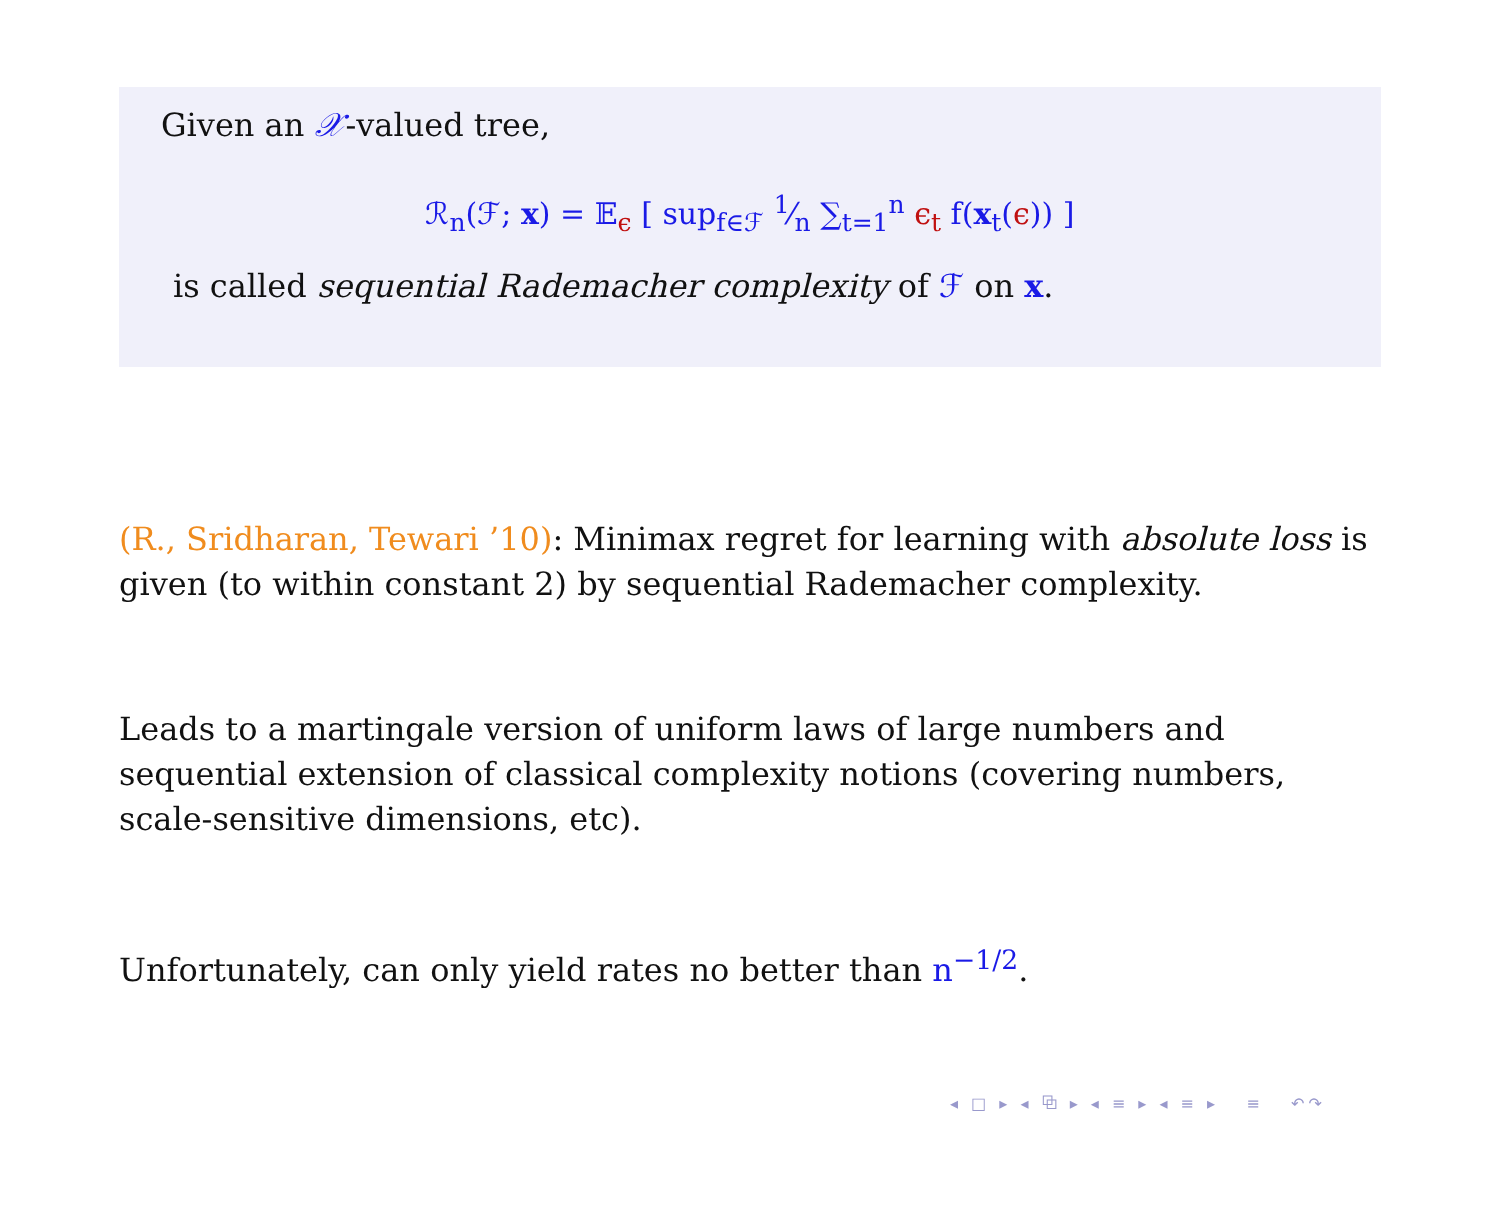Given an 𝒳-valued tree,
ℛ<sub>n</sub>(ℱ; x) = 𝔼<sub>ϵ</sub> [ sup<sub>f∈ℱ</sub> 1⁄n ∑<sub>t=1</sub><sup>n</sup> ϵ<sub>t</sub> f(x<sub>t</sub>(ϵ)) ]
is called sequential Rademacher complexity of ℱ on x.
(R., Sridharan, Tewari ’10): Minimax regret for learning with absolute loss is given (to within constant 2) by sequential Rademacher complexity.
Leads to a martingale version of uniform laws of large numbers and sequential extension of classical complexity notions (covering numbers, scale-sensitive dimensions, etc).
Unfortunately, can only yield rates no better than n<sup>−1/2</sup>.
◂ □ ▸ ◂ ⧉ ▸ ◂ ≡ ▸ ◂ ≡ ▸ ≡ ↶↷